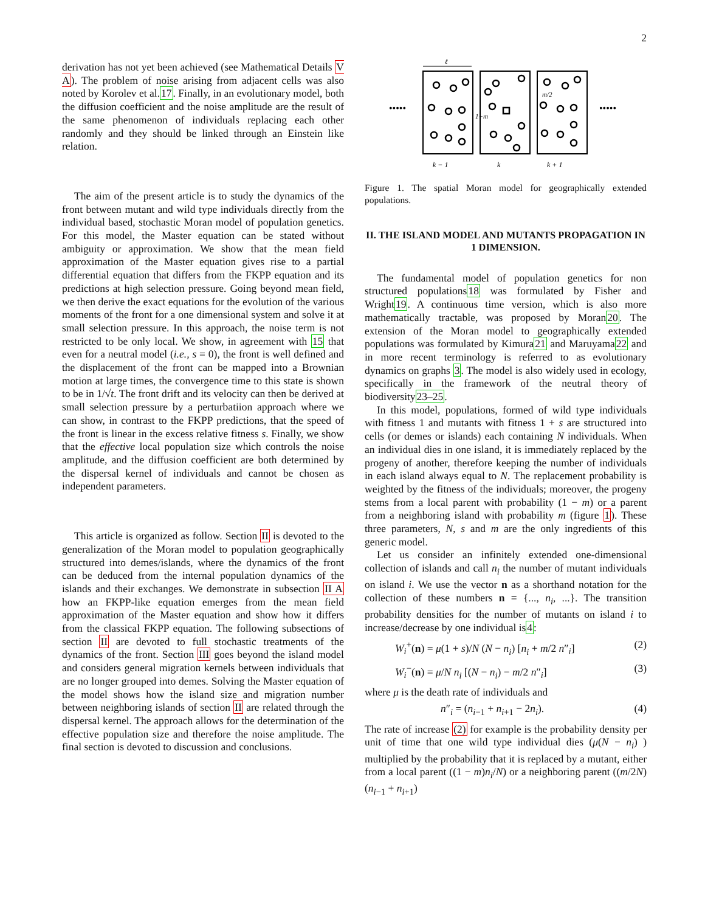2
derivation has not yet been achieved (see Mathematical Details V A). The problem of noise arising from adjacent cells was also noted by Korolev et al.17. Finally, in an evolutionary model, both the diffusion coefficient and the noise amplitude are the result of the same phenomenon of individuals replacing each other randomly and they should be linked through an Einstein like relation.
The aim of the present article is to study the dynamics of the front between mutant and wild type individuals directly from the individual based, stochastic Moran model of population genetics. For this model, the Master equation can be stated without ambiguity or approximation. We show that the mean field approximation of the Master equation gives rise to a partial differential equation that differs from the FKPP equation and its predictions at high selection pressure. Going beyond mean field, we then derive the exact equations for the evolution of the various moments of the front for a one dimensional system and solve it at small selection pressure. In this approach, the noise term is not restricted to be only local. We show, in agreement with 15 that even for a neutral model (i.e., s = 0), the front is well defined and the displacement of the front can be mapped into a Brownian motion at large times, the convergence time to this state is shown to be in 1/√t. The front drift and its velocity can then be derived at small selection pressure by a perturbatiion approach where we can show, in contrast to the FKPP predictions, that the speed of the front is linear in the excess relative fitness s. Finally, we show that the effective local population size which controls the noise amplitude, and the diffusion coefficient are both determined by the dispersal kernel of individuals and cannot be chosen as independent parameters.
This article is organized as follow. Section II is devoted to the generalization of the Moran model to population geographically structured into demes/islands, where the dynamics of the front can be deduced from the internal population dynamics of the islands and their exchanges. We demonstrate in subsection II A how an FKPP-like equation emerges from the mean field approximation of the Master equation and show how it differs from the classical FKPP equation. The following subsections of section II are devoted to full stochastic treatments of the dynamics of the front. Section III goes beyond the island model and considers general migration kernels between individuals that are no longer grouped into demes. Solving the Master equation of the model shows how the island size and migration number between neighboring islands of section II are related through the dispersal kernel. The approach allows for the determination of the effective population size and therefore the noise amplitude. The final section is devoted to discussion and conclusions.
•••••
•••••
ℓ
m/2
1−m
k − 1
k
k + 1
Figure 1. The spatial Moran model for geographically extended populations.
II. THE ISLAND MODEL AND MUTANTS PROPAGATION IN 1 DIMENSION.
The fundamental model of population genetics for non structured populations18 was formulated by Fisher and Wright19. A continuous time version, which is also more mathematically tractable, was proposed by Moran20. The extension of the Moran model to geographically extended populations was formulated by Kimura21 and Maruyama22 and in more recent terminology is referred to as evolutionary dynamics on graphs 3. The model is also widely used in ecology, specifically in the framework of the neutral theory of biodiversity23–25.
In this model, populations, formed of wild type individuals with fitness 1 and mutants with fitness 1 + s are structured into cells (or demes or islands) each containing N individuals. When an individual dies in one island, it is immediately replaced by the progeny of another, therefore keeping the number of individuals in each island always equal to N. The replacement probability is weighted by the fitness of the individuals; moreover, the progeny stems from a local parent with probability (1 − m) or a parent from a neighboring island with probability m (figure 1). These three parameters, N, s and m are the only ingredients of this generic model.
Let us consider an infinitely extended one-dimensional collection of islands and call n<sub>i</sub> the number of mutant individuals on island i. We use the vector n as a shorthand notation for the collection of these numbers n = {..., n<sub>i</sub>, ...}. The transition probability densities for the number of mutants on island i to increase/decrease by one individual is4:
W<sub>i</sub><sup>+</sup>(n) = μ(1 + s)/N (N − n<sub>i</sub>) [n<sub>i</sub> + m/2 n″<sub>i</sub>] (2)
W<sub>i</sub><sup>−</sup>(n) = μ/N n<sub>i</sub> [(N − n<sub>i</sub>) − m/2 n″<sub>i</sub>] (3)
where μ is the death rate of individuals and
n″<sub>i</sub> = (n<sub>i−1</sub> + n<sub>i+1</sub> − 2n<sub>i</sub>). (4)
The rate of increase (2) for example is the probability density per unit of time that one wild type individual dies (μ(N − n<sub>i</sub>) ) multiplied by the probability that it is replaced by a mutant, either from a local parent ((1 − m)n<sub>i</sub>/N) or a neighboring parent ((m/2N)(n<sub>i−1</sub> + n<sub>i+1</sub>)